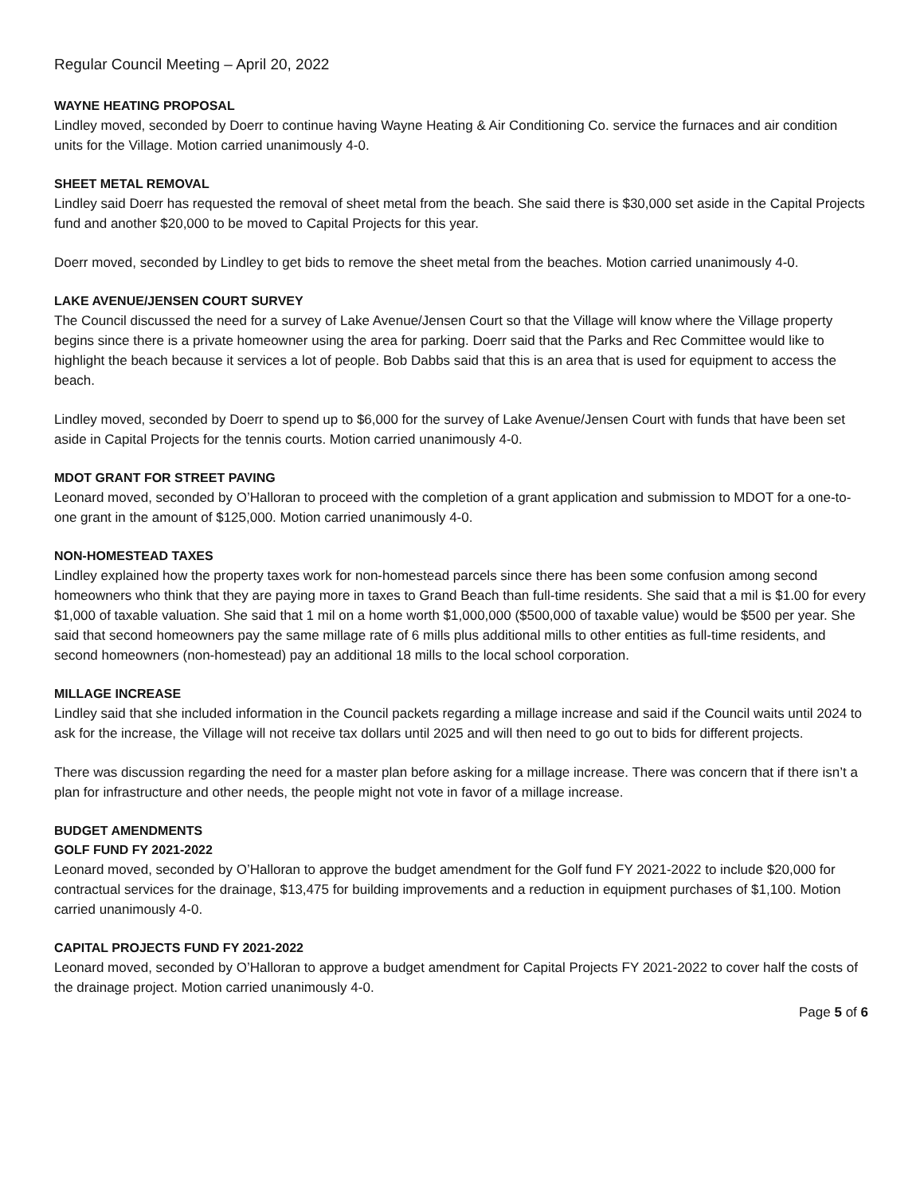Regular Council Meeting – April 20, 2022
WAYNE HEATING PROPOSAL
Lindley moved, seconded by Doerr to continue having Wayne Heating & Air Conditioning Co. service the furnaces and air condition units for the Village. Motion carried unanimously 4-0.
SHEET METAL REMOVAL
Lindley said Doerr has requested the removal of sheet metal from the beach. She said there is $30,000 set aside in the Capital Projects fund and another $20,000 to be moved to Capital Projects for this year.
Doerr moved, seconded by Lindley to get bids to remove the sheet metal from the beaches. Motion carried unanimously 4-0.
LAKE AVENUE/JENSEN COURT SURVEY
The Council discussed the need for a survey of Lake Avenue/Jensen Court so that the Village will know where the Village property begins since there is a private homeowner using the area for parking. Doerr said that the Parks and Rec Committee would like to highlight the beach because it services a lot of people. Bob Dabbs said that this is an area that is used for equipment to access the beach.
Lindley moved, seconded by Doerr to spend up to $6,000 for the survey of Lake Avenue/Jensen Court with funds that have been set aside in Capital Projects for the tennis courts. Motion carried unanimously 4-0.
MDOT GRANT FOR STREET PAVING
Leonard moved, seconded by O’Halloran to proceed with the completion of a grant application and submission to MDOT for a one-to-one grant in the amount of $125,000. Motion carried unanimously 4-0.
NON-HOMESTEAD TAXES
Lindley explained how the property taxes work for non-homestead parcels since there has been some confusion among second homeowners who think that they are paying more in taxes to Grand Beach than full-time residents. She said that a mil is $1.00 for every $1,000 of taxable valuation. She said that 1 mil on a home worth $1,000,000 ($500,000 of taxable value) would be $500 per year. She said that second homeowners pay the same millage rate of 6 mills plus additional mills to other entities as full-time residents, and second homeowners (non-homestead) pay an additional 18 mills to the local school corporation.
MILLAGE INCREASE
Lindley said that she included information in the Council packets regarding a millage increase and said if the Council waits until 2024 to ask for the increase, the Village will not receive tax dollars until 2025 and will then need to go out to bids for different projects.
There was discussion regarding the need for a master plan before asking for a millage increase. There was concern that if there isn’t a plan for infrastructure and other needs, the people might not vote in favor of a millage increase.
BUDGET AMENDMENTS
GOLF FUND FY 2021-2022
Leonard moved, seconded by O’Halloran to approve the budget amendment for the Golf fund FY 2021-2022 to include $20,000 for contractual services for the drainage, $13,475 for building improvements and a reduction in equipment purchases of $1,100. Motion carried unanimously 4-0.
CAPITAL PROJECTS FUND FY 2021-2022
Leonard moved, seconded by O’Halloran to approve a budget amendment for Capital Projects FY 2021-2022 to cover half the costs of the drainage project. Motion carried unanimously 4-0.
Page 5 of 6